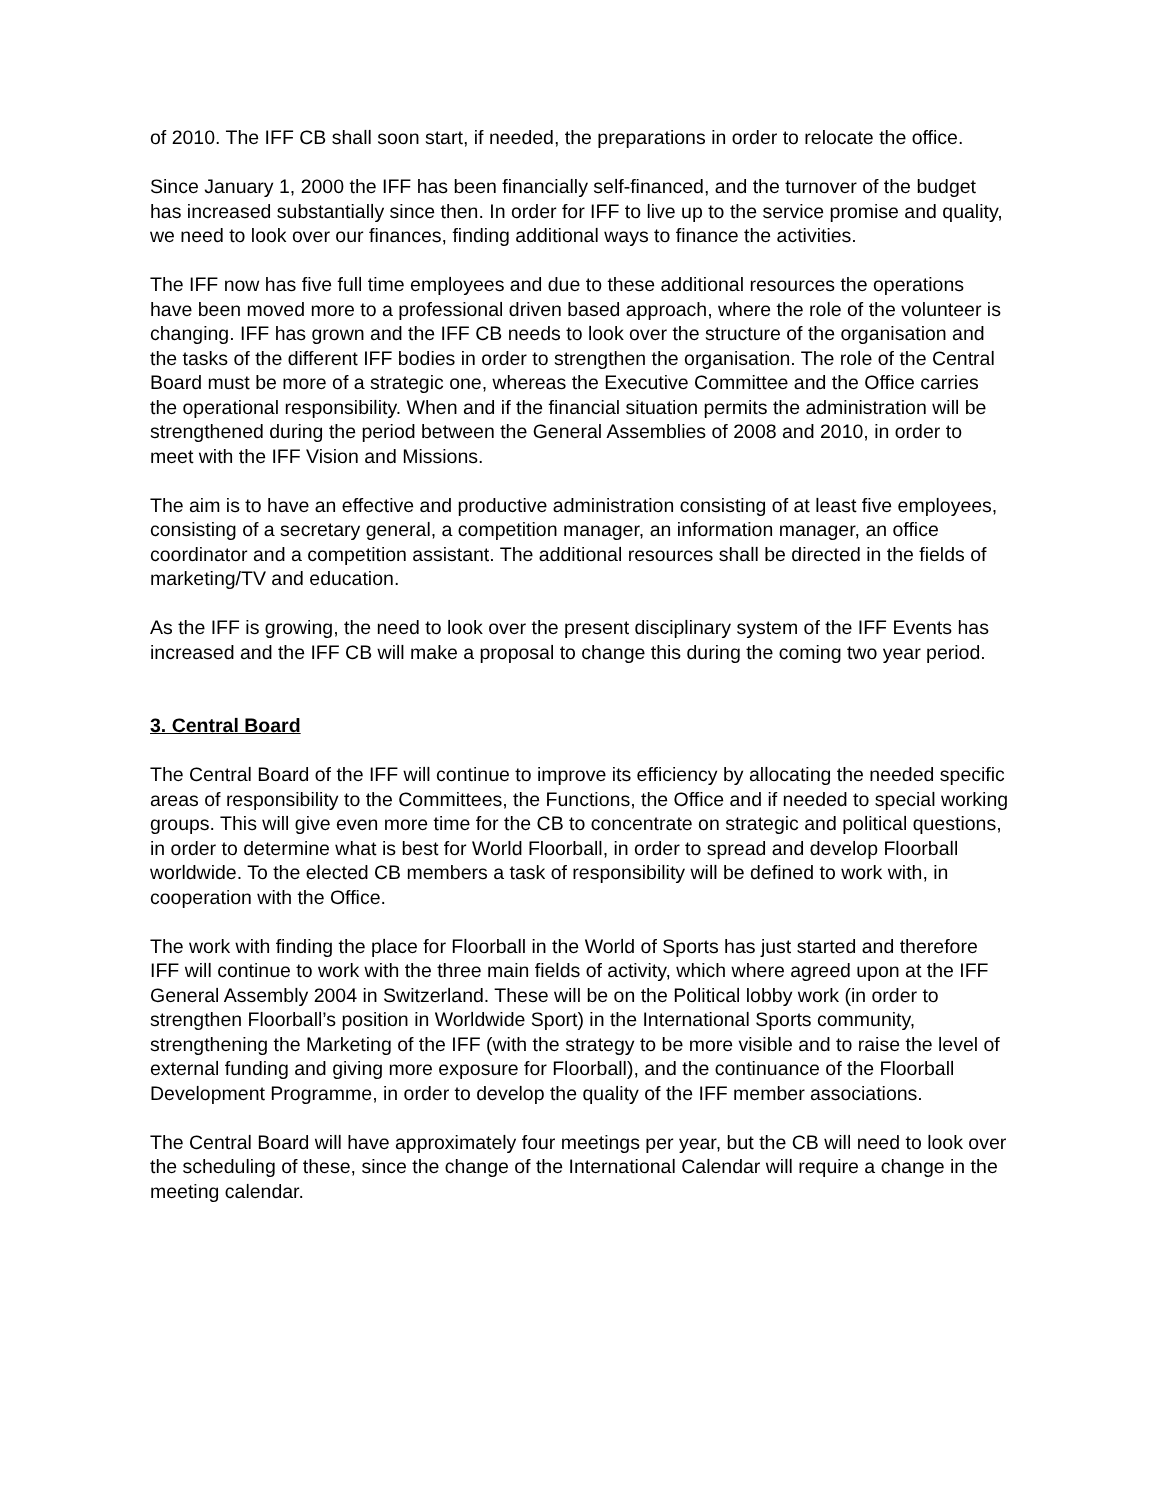of 2010. The IFF CB shall soon start, if needed, the preparations in order to relocate the office.
Since January 1, 2000 the IFF has been financially self-financed, and the turnover of the budget has increased substantially since then. In order for IFF to live up to the service promise and quality, we need to look over our finances, finding additional ways to finance the activities.
The IFF now has five full time employees and due to these additional resources the operations have been moved more to a professional driven based approach, where the role of the volunteer is changing. IFF has grown and the IFF CB needs to look over the structure of the organisation and the tasks of the different IFF bodies in order to strengthen the organisation. The role of the Central Board must be more of a strategic one, whereas the Executive Committee and the Office carries the operational responsibility. When and if the financial situation permits the administration will be strengthened during the period between the General Assemblies of 2008 and 2010, in order to meet with the IFF Vision and Missions.
The aim is to have an effective and productive administration consisting of at least five employees, consisting of a secretary general, a competition manager, an information manager, an office coordinator and a competition assistant. The additional resources shall be directed in the fields of marketing/TV and education.
As the IFF is growing, the need to look over the present disciplinary system of the IFF Events has increased and the IFF CB will make a proposal to change this during the coming two year period.
3. Central Board
The Central Board of the IFF will continue to improve its efficiency by allocating the needed specific areas of responsibility to the Committees, the Functions, the Office and if needed to special working groups. This will give even more time for the CB to concentrate on strategic and political questions, in order to determine what is best for World Floorball, in order to spread and develop Floorball worldwide. To the elected CB members a task of responsibility will be defined to work with, in cooperation with the Office.
The work with finding the place for Floorball in the World of Sports has just started and therefore IFF will continue to work with the three main fields of activity, which where agreed upon at the IFF General Assembly 2004 in Switzerland. These will be on the Political lobby work (in order to strengthen Floorball’s position in Worldwide Sport) in the International Sports community, strengthening the Marketing of the IFF (with the strategy to be more visible and to raise the level of external funding and giving more exposure for Floorball), and the continuance of the Floorball Development Programme, in order to develop the quality of the IFF member associations.
The Central Board will have approximately four meetings per year, but the CB will need to look over the scheduling of these, since the change of the International Calendar will require a change in the meeting calendar.